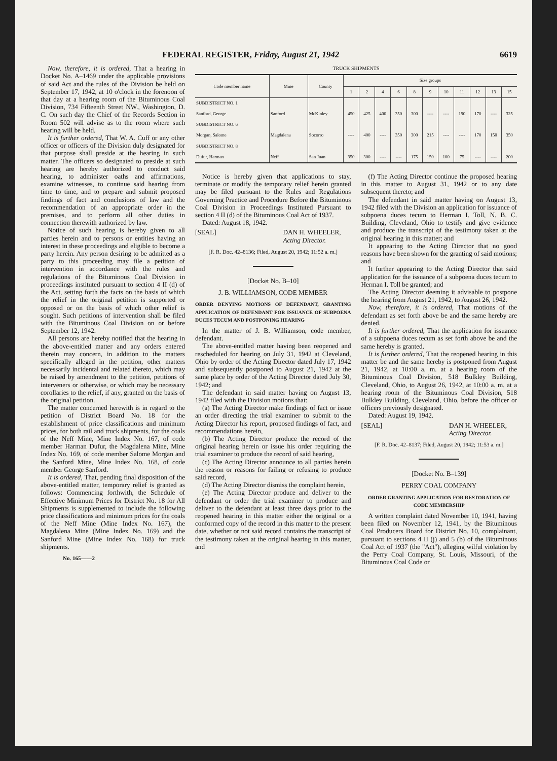FEDERAL REGISTER, Friday, August 21, 1942 6619
Now, therefore, it is ordered, That a hearing in Docket No. A–1469 under the applicable provisions of said Act and the rules of the Division be held on September 17, 1942, at 10 o'clock in the forenoon of that day at a hearing room of the Bituminous Coal Division, 734 Fifteenth Street NW., Washington, D. C. On such day the Chief of the Records Section in Room 502 will advise as to the room where such hearing will be held.
It is further ordered, That W. A. Cuff or any other officer or officers of the Division duly designated for that purpose shall preside at the hearing in such matter. The officers so designated to preside at such hearing are hereby authorized to conduct said hearing, to administer oaths and affirmations, examine witnesses, to continue said hearing from time to time, and to prepare and submit proposed findings of fact and conclusions of law and the recommendation of an appropriate order in the premises, and to perform all other duties in connection therewith authorized by law.
Notice of such hearing is hereby given to all parties herein and to persons or entities having an interest in these proceedings and eligible to become a party herein. Any person desiring to be admitted as a party to this proceeding may file a petition of intervention in accordance with the rules and regulations of the Bituminous Coal Division in proceedings instituted pursuant to section 4 II (d) of the Act, setting forth the facts on the basis of which the relief in the original petition is supported or opposed or on the basis of which other relief is sought. Such petitions of intervention shall be filed with the Bituminous Coal Division on or before September 12, 1942.
All persons are hereby notified that the hearing in the above-entitled matter and any orders entered therein may concern, in addition to the matters specifically alleged in the petition, other matters necessarily incidental and related thereto, which may be raised by amendment to the petition, petitions of interveners or otherwise, or which may be necessary corollaries to the relief, if any, granted on the basis of the original petition.
The matter concerned herewith is in regard to the petition of District Board No. 18 for the establishment of price classifications and minimum prices, for both rail and truck shipments, for the coals of the Neff Mine, Mine Index No. 167, of code member Harman Dufur, the Magdalena Mine, Mine Index No. 169, of code member Salome Morgan and the Sanford Mine, Mine Index No. 168, of code member George Sanford.
It is ordered, That, pending final disposition of the above-entitled matter, temporary relief is granted as follows: Commencing forthwith, the Schedule of Effective Minimum Prices for District No. 18 for All Shipments is supplemented to include the following price classifications and minimum prices for the coals of the Neff Mine (Mine Index No. 167), the Magdalena Mine (Mine Index No. 169) and the Sanford Mine (Mine Index No. 168) for truck shipments.
No. 165——2
TRUCK SHIPMENTS
| Code member name | Mine | County | Size groups | | | | | | | | | | |
| --- | --- | --- | --- | --- | --- | --- | --- | --- | --- | --- | --- | --- | --- |
| | | | 1 | 2 | 4 | 6 | 8 | 9 | 10 | 11 | 12 | 13 | 15 |
| SUBDISTRICT NO. 1 | | | | | | | | | | | | | |
| Sanford, George | Sanford | McKinley | 450 | 425 | 400 | 350 | 300 | ---- | ---- | 190 | 170 | ---- | 325 |
| SUBDISTRICT NO. 6 | | | | | | | | | | | | | |
| Morgan, Salome | Magdalena | Socorro | ---- | 400 | ---- | 350 | 300 | 215 | ---- | ---- | 170 | 150 | 350 |
| SUBDISTRICT NO. 8 | | | | | | | | | | | | | |
| Dufur, Harman | Neff | San Juan | 350 | 300 | ---- | ---- | 175 | 150 | 100 | 75 | ---- | ---- | 200 |
Notice is hereby given that applications to stay, terminate or modify the temporary relief herein granted may be filed pursuant to the Rules and Regulations Governing Practice and Procedure Before the Bituminous Coal Division in Proceedings Instituted Pursuant to section 4 II (d) of the Bituminous Coal Act of 1937.
Dated: August 18, 1942.
[SEAL] DAN H. WHEELER,
Acting Director.
[F. R. Doc. 42–8136; Filed, August 20, 1942; 11:52 a. m.]
[Docket No. B–10]
J. B. WILLIAMSON, CODE MEMBER
ORDER DENYING MOTIONS OF DEFENDANT, GRANTING APPLICATION OF DEFENDANT FOR ISSUANCE OF SUBPOENA DUCES TECUM AND POSTPONING HEARING
In the matter of J. B. Williamson, code member, defendant.
The above-entitled matter having been reopened and rescheduled for hearing on July 31, 1942 at Cleveland, Ohio by order of the Acting Director dated July 17, 1942 and subsequently postponed to August 21, 1942 at the same place by order of the Acting Director dated July 30, 1942; and
The defendant in said matter having on August 13, 1942 filed with the Division motions that:
(a) The Acting Director make findings of fact or issue an order directing the trial examiner to submit to the Acting Director his report, proposed findings of fact, and recommendations herein,
(b) The Acting Director produce the record of the original hearing herein or issue his order requiring the trial examiner to produce the record of said hearing,
(c) The Acting Director announce to all parties herein the reason or reasons for failing or refusing to produce said record,
(d) The Acting Director dismiss the complaint herein,
(e) The Acting Director produce and deliver to the defendant or order the trial examiner to produce and deliver to the defendant at least three days prior to the reopened hearing in this matter either the original or a conformed copy of the record in this matter to the present date, whether or not said record contains the transcript of the testimony taken at the original hearing in this matter, and
(f) The Acting Director continue the proposed hearing in this matter to August 31, 1942 or to any date subsequent thereto; and
The defendant in said matter having on August 13, 1942 filed with the Division an application for issuance of subpoena duces tecum to Herman I. Toll, N. B. C. Building, Cleveland, Ohio to testify and give evidence and produce the transcript of the testimony taken at the original hearing in this matter; and
It appearing to the Acting Director that no good reasons have been shown for the granting of said motions; and
It further appearing to the Acting Director that said application for the issuance of a subpoena duces tecum to Herman I. Toll be granted; and
The Acting Director deeming it advisable to postpone the hearing from August 21, 1942, to August 26, 1942.
Now, therefore, it is ordered, That motions of the defendant as set forth above be and the same hereby are denied.
It is further ordered, That the application for issuance of a subpoena duces tecum as set forth above be and the same hereby is granted.
It is further ordered, That the reopened hearing in this matter be and the same hereby is postponed from August 21, 1942, at 10:00 a. m. at a hearing room of the Bituminous Coal Division, 518 Bulkley Building, Cleveland, Ohio, to August 26, 1942, at 10:00 a. m. at a hearing room of the Bituminous Coal Division, 518 Bulkley Building, Cleveland, Ohio, before the officer or officers previously designated.
Dated: August 19, 1942.
[SEAL] DAN H. WHEELER,
Acting Director.
[F. R. Doc. 42–8137; Filed, August 20, 1942; 11:53 a. m.]
[Docket No. B–139]
PERRY COAL COMPANY
ORDER GRANTING APPLICATION FOR RESTORATION OF CODE MEMBERSHIP
A written complaint dated November 10, 1941, having been filed on November 12, 1941, by the Bituminous Coal Producers Board for District No. 10, complainant, pursuant to sections 4 II (j) and 5 (b) of the Bituminous Coal Act of 1937 (the "Act"), alleging wilful violation by the Perry Coal Company, St. Louis, Missouri, of the Bituminous Coal Code or